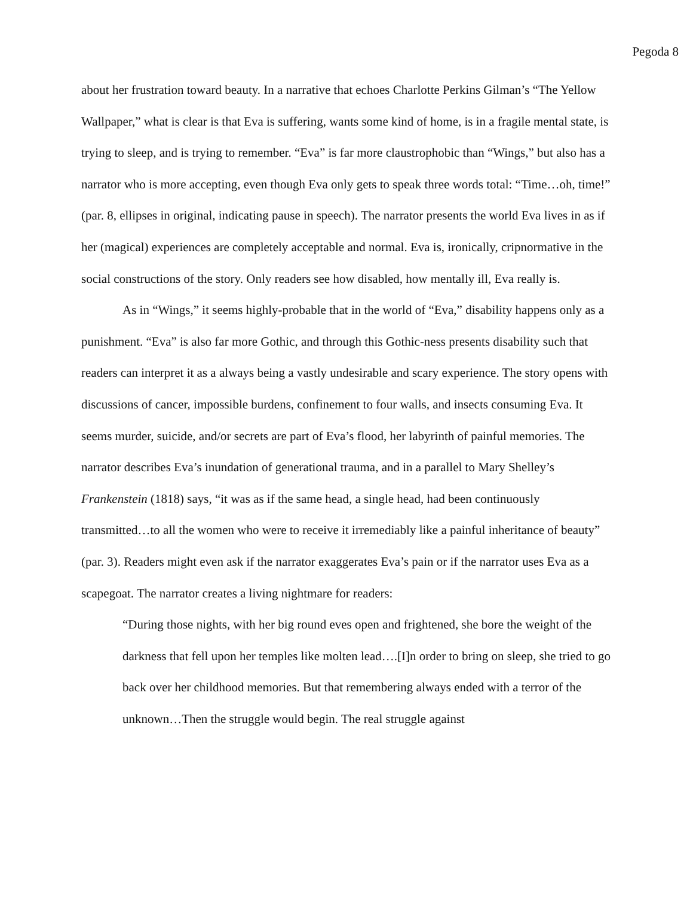Pegoda 8
about her frustration toward beauty. In a narrative that echoes Charlotte Perkins Gilman’s “The Yellow Wallpaper,” what is clear is that Eva is suffering, wants some kind of home, is in a fragile mental state, is trying to sleep, and is trying to remember. “Eva” is far more claustrophobic than “Wings,” but also has a narrator who is more accepting, even though Eva only gets to speak three words total: “Time…oh, time!” (par. 8, ellipses in original, indicating pause in speech). The narrator presents the world Eva lives in as if her (magical) experiences are completely acceptable and normal. Eva is, ironically, cripnormative in the social constructions of the story. Only readers see how disabled, how mentally ill, Eva really is.
As in “Wings,” it seems highly-probable that in the world of “Eva,” disability happens only as a punishment. “Eva” is also far more Gothic, and through this Gothic-ness presents disability such that readers can interpret it as a always being a vastly undesirable and scary experience. The story opens with discussions of cancer, impossible burdens, confinement to four walls, and insects consuming Eva. It seems murder, suicide, and/or secrets are part of Eva’s flood, her labyrinth of painful memories. The narrator describes Eva’s inundation of generational trauma, and in a parallel to Mary Shelley’s Frankenstein (1818) says, “it was as if the same head, a single head, had been continuously transmitted…to all the women who were to receive it irremediably like a painful inheritance of beauty” (par. 3). Readers might even ask if the narrator exaggerates Eva’s pain or if the narrator uses Eva as a scapegoat. The narrator creates a living nightmare for readers:
“During those nights, with her big round eves open and frightened, she bore the weight of the darkness that fell upon her temples like molten lead….[I]n order to bring on sleep, she tried to go back over her childhood memories. But that remembering always ended with a terror of the unknown…Then the struggle would begin. The real struggle against